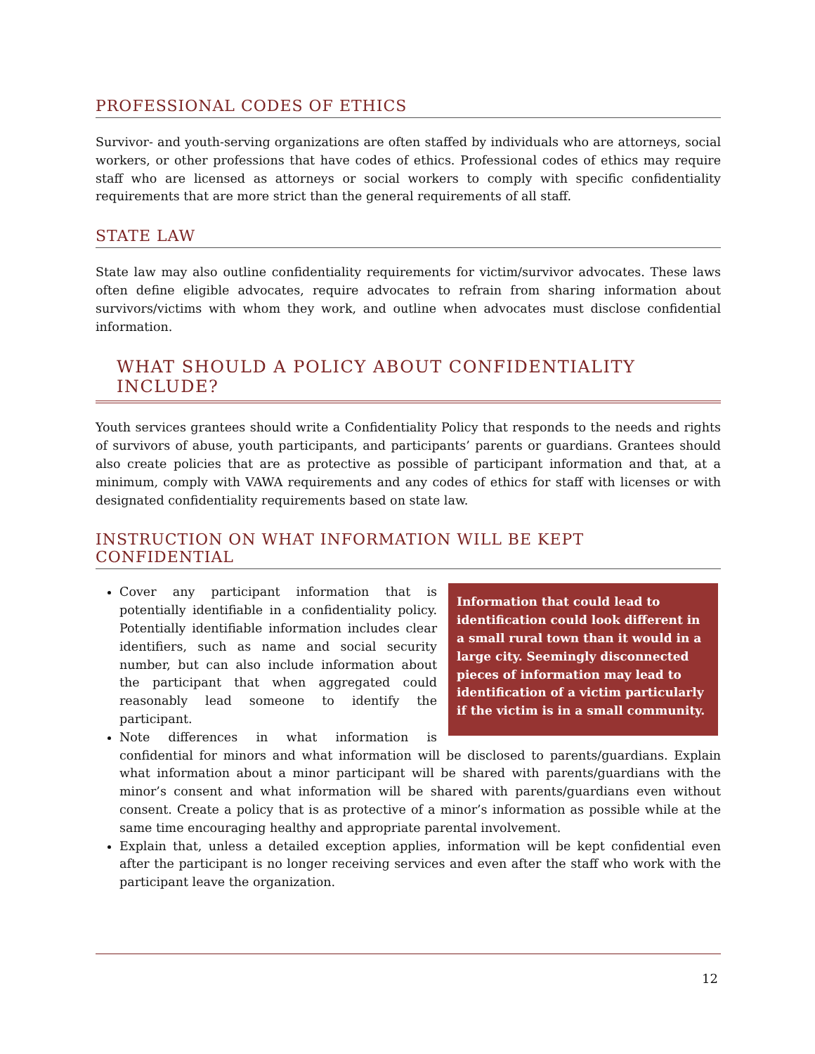PROFESSIONAL CODES OF ETHICS
Survivor- and youth-serving organizations are often staffed by individuals who are attorneys, social workers, or other professions that have codes of ethics. Professional codes of ethics may require staff who are licensed as attorneys or social workers to comply with specific confidentiality requirements that are more strict than the general requirements of all staff.
STATE LAW
State law may also outline confidentiality requirements for victim/survivor advocates. These laws often define eligible advocates, require advocates to refrain from sharing information about survivors/victims with whom they work, and outline when advocates must disclose confidential information.
WHAT SHOULD A POLICY ABOUT CONFIDENTIALITY INCLUDE?
Youth services grantees should write a Confidentiality Policy that responds to the needs and rights of survivors of abuse, youth participants, and participants’ parents or guardians. Grantees should also create policies that are as protective as possible of participant information and that, at a minimum, comply with VAWA requirements and any codes of ethics for staff with licenses or with designated confidentiality requirements based on state law.
INSTRUCTION ON WHAT INFORMATION WILL BE KEPT CONFIDENTIAL
Information that could lead to identification could look different in a small rural town than it would in a large city. Seemingly disconnected pieces of information may lead to identification of a victim particularly if the victim is in a small community.
Cover any participant information that is potentially identifiable in a confidentiality policy. Potentially identifiable information includes clear identifiers, such as name and social security number, but can also include information about the participant that when aggregated could reasonably lead someone to identify the participant.
Note differences in what information is confidential for minors and what information will be disclosed to parents/guardians. Explain what information about a minor participant will be shared with parents/guardians with the minor’s consent and what information will be shared with parents/guardians even without consent. Create a policy that is as protective of a minor’s information as possible while at the same time encouraging healthy and appropriate parental involvement.
Explain that, unless a detailed exception applies, information will be kept confidential even after the participant is no longer receiving services and even after the staff who work with the participant leave the organization.
12